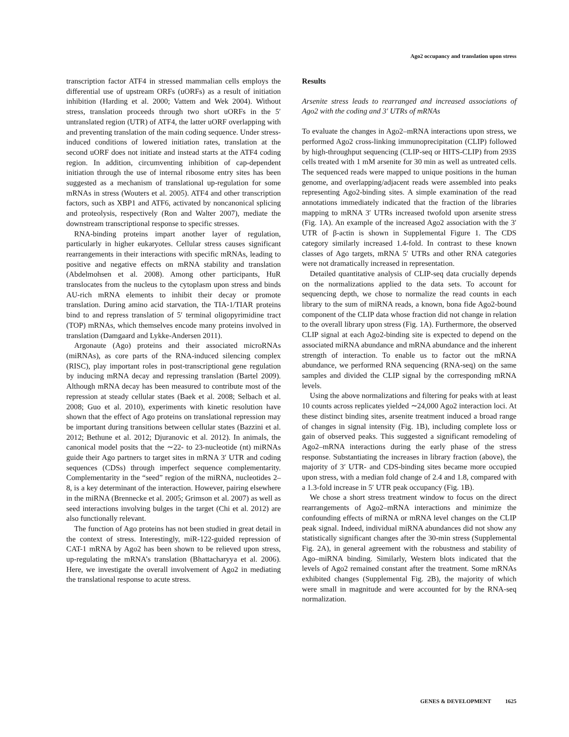Ago2 occupancy and translation upon stress
transcription factor ATF4 in stressed mammalian cells employs the differential use of upstream ORFs (uORFs) as a result of initiation inhibition (Harding et al. 2000; Vattem and Wek 2004). Without stress, translation proceeds through two short uORFs in the 5′ untranslated region (UTR) of ATF4, the latter uORF overlapping with and preventing translation of the main coding sequence. Under stress-induced conditions of lowered initiation rates, translation at the second uORF does not initiate and instead starts at the ATF4 coding region. In addition, circumventing inhibition of cap-dependent initiation through the use of internal ribosome entry sites has been suggested as a mechanism of translational up-regulation for some mRNAs in stress (Wouters et al. 2005). ATF4 and other transcription factors, such as XBP1 and ATF6, activated by noncanonical splicing and proteolysis, respectively (Ron and Walter 2007), mediate the downstream transcriptional response to specific stresses.
RNA-binding proteins impart another layer of regulation, particularly in higher eukaryotes. Cellular stress causes significant rearrangements in their interactions with specific mRNAs, leading to positive and negative effects on mRNA stability and translation (Abdelmohsen et al. 2008). Among other participants, HuR translocates from the nucleus to the cytoplasm upon stress and binds AU-rich mRNA elements to inhibit their decay or promote translation. During amino acid starvation, the TIA-1/TIAR proteins bind to and repress translation of 5′ terminal oligopyrimidine tract (TOP) mRNAs, which themselves encode many proteins involved in translation (Damgaard and Lykke-Andersen 2011).
Argonaute (Ago) proteins and their associated microRNAs (miRNAs), as core parts of the RNA-induced silencing complex (RISC), play important roles in post-transcriptional gene regulation by inducing mRNA decay and repressing translation (Bartel 2009). Although mRNA decay has been measured to contribute most of the repression at steady cellular states (Baek et al. 2008; Selbach et al. 2008; Guo et al. 2010), experiments with kinetic resolution have shown that the effect of Ago proteins on translational repression may be important during transitions between cellular states (Bazzini et al. 2012; Bethune et al. 2012; Djuranovic et al. 2012). In animals, the canonical model posits that the ∼22- to 23-nucleotide (nt) miRNAs guide their Ago partners to target sites in mRNA 3′ UTR and coding sequences (CDSs) through imperfect sequence complementarity. Complementarity in the “seed” region of the miRNA, nucleotides 2–8, is a key determinant of the interaction. However, pairing elsewhere in the miRNA (Brennecke et al. 2005; Grimson et al. 2007) as well as seed interactions involving bulges in the target (Chi et al. 2012) are also functionally relevant.
The function of Ago proteins has not been studied in great detail in the context of stress. Interestingly, miR-122-guided repression of CAT-1 mRNA by Ago2 has been shown to be relieved upon stress, up-regulating the mRNA’s translation (Bhattacharyya et al. 2006). Here, we investigate the overall involvement of Ago2 in mediating the translational response to acute stress.
Results
Arsenite stress leads to rearranged and increased associations of Ago2 with the coding and 3′ UTRs of mRNAs
To evaluate the changes in Ago2–mRNA interactions upon stress, we performed Ago2 cross-linking immunoprecipitation (CLIP) followed by high-throughput sequencing (CLIP-seq or HITS-CLIP) from 293S cells treated with 1 mM arsenite for 30 min as well as untreated cells. The sequenced reads were mapped to unique positions in the human genome, and overlapping/adjacent reads were assembled into peaks representing Ago2-binding sites. A simple examination of the read annotations immediately indicated that the fraction of the libraries mapping to mRNA 3′ UTRs increased twofold upon arsenite stress (Fig. 1A). An example of the increased Ago2 association with the 3′ UTR of β-actin is shown in Supplemental Figure 1. The CDS category similarly increased 1.4-fold. In contrast to these known classes of Ago targets, mRNA 5′ UTRs and other RNA categories were not dramatically increased in representation.
Detailed quantitative analysis of CLIP-seq data crucially depends on the normalizations applied to the data sets. To account for sequencing depth, we chose to normalize the read counts in each library to the sum of miRNA reads, a known, bona fide Ago2-bound component of the CLIP data whose fraction did not change in relation to the overall library upon stress (Fig. 1A). Furthermore, the observed CLIP signal at each Ago2-binding site is expected to depend on the associated miRNA abundance and mRNA abundance and the inherent strength of interaction. To enable us to factor out the mRNA abundance, we performed RNA sequencing (RNA-seq) on the same samples and divided the CLIP signal by the corresponding mRNA levels.
Using the above normalizations and filtering for peaks with at least 10 counts across replicates yielded ∼24,000 Ago2 interaction loci. At these distinct binding sites, arsenite treatment induced a broad range of changes in signal intensity (Fig. 1B), including complete loss or gain of observed peaks. This suggested a significant remodeling of Ago2–mRNA interactions during the early phase of the stress response. Substantiating the increases in library fraction (above), the majority of 3′ UTR- and CDS-binding sites became more occupied upon stress, with a median fold change of 2.4 and 1.8, compared with a 1.3-fold increase in 5′ UTR peak occupancy (Fig. 1B).
We chose a short stress treatment window to focus on the direct rearrangements of Ago2–mRNA interactions and minimize the confounding effects of miRNA or mRNA level changes on the CLIP peak signal. Indeed, individual miRNA abundances did not show any statistically significant changes after the 30-min stress (Supplemental Fig. 2A), in general agreement with the robustness and stability of Ago–miRNA binding. Similarly, Western blots indicated that the levels of Ago2 remained constant after the treatment. Some mRNAs exhibited changes (Supplemental Fig. 2B), the majority of which were small in magnitude and were accounted for by the RNA-seq normalization.
GENES & DEVELOPMENT 1625